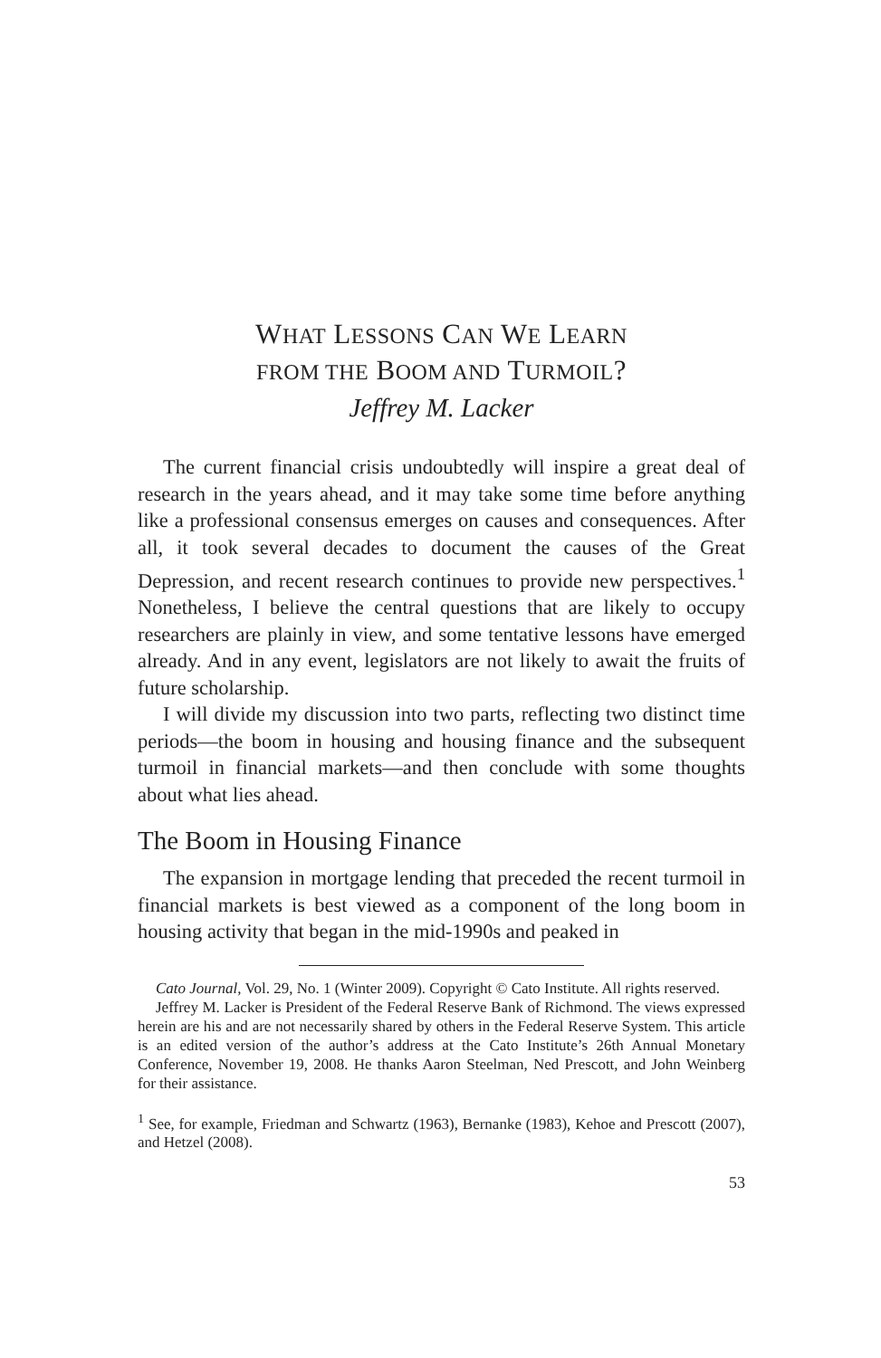WHAT LESSONS CAN WE LEARN
FROM THE BOOM AND TURMOIL?
Jeffrey M. Lacker
The current financial crisis undoubtedly will inspire a great deal of research in the years ahead, and it may take some time before anything like a professional consensus emerges on causes and consequences. After all, it took several decades to document the causes of the Great Depression, and recent research continues to provide new perspectives.<sup>1</sup> Nonetheless, I believe the central questions that are likely to occupy researchers are plainly in view, and some tentative lessons have emerged already. And in any event, legislators are not likely to await the fruits of future scholarship.
I will divide my discussion into two parts, reflecting two distinct time periods—the boom in housing and housing finance and the subsequent turmoil in financial markets—and then conclude with some thoughts about what lies ahead.
The Boom in Housing Finance
The expansion in mortgage lending that preceded the recent turmoil in financial markets is best viewed as a component of the long boom in housing activity that began in the mid-1990s and peaked in
Cato Journal, Vol. 29, No. 1 (Winter 2009). Copyright © Cato Institute. All rights reserved.
Jeffrey M. Lacker is President of the Federal Reserve Bank of Richmond. The views expressed herein are his and are not necessarily shared by others in the Federal Reserve System. This article is an edited version of the author’s address at the Cato Institute’s 26th Annual Monetary Conference, November 19, 2008. He thanks Aaron Steelman, Ned Prescott, and John Weinberg for their assistance.
<sup>1</sup> See, for example, Friedman and Schwartz (1963), Bernanke (1983), Kehoe and Prescott (2007), and Hetzel (2008).
53